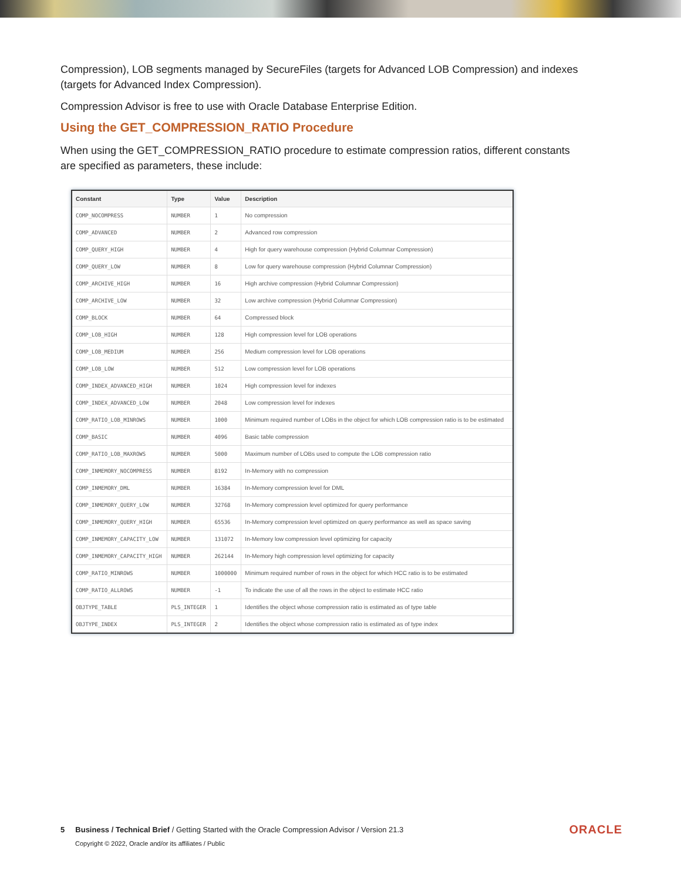Compression), LOB segments managed by SecureFiles (targets for Advanced LOB Compression) and indexes (targets for Advanced Index Compression).
Compression Advisor is free to use with Oracle Database Enterprise Edition.
Using the GET_COMPRESSION_RATIO Procedure
When using the GET_COMPRESSION_RATIO procedure to estimate compression ratios, different constants are specified as parameters, these include:
| Constant | Type | Value | Description |
| --- | --- | --- | --- |
| COMP_NOCOMPRESS | NUMBER | 1 | No compression |
| COMP_ADVANCED | NUMBER | 2 | Advanced row compression |
| COMP_QUERY_HIGH | NUMBER | 4 | High for query warehouse compression (Hybrid Columnar Compression) |
| COMP_QUERY_LOW | NUMBER | 8 | Low for query warehouse compression (Hybrid Columnar Compression) |
| COMP_ARCHIVE_HIGH | NUMBER | 16 | High archive compression (Hybrid Columnar Compression) |
| COMP_ARCHIVE_LOW | NUMBER | 32 | Low archive compression (Hybrid Columnar Compression) |
| COMP_BLOCK | NUMBER | 64 | Compressed block |
| COMP_LOB_HIGH | NUMBER | 128 | High compression level for LOB operations |
| COMP_LOB_MEDIUM | NUMBER | 256 | Medium compression level for LOB operations |
| COMP_LOB_LOW | NUMBER | 512 | Low compression level for LOB operations |
| COMP_INDEX_ADVANCED_HIGH | NUMBER | 1024 | High compression level for indexes |
| COMP_INDEX_ADVANCED_LOW | NUMBER | 2048 | Low compression level for indexes |
| COMP_RATIO_LOB_MINROWS | NUMBER | 1000 | Minimum required number of LOBs in the object for which LOB compression ratio is to be estimated |
| COMP_BASIC | NUMBER | 4096 | Basic table compression |
| COMP_RATIO_LOB_MAXROWS | NUMBER | 5000 | Maximum number of LOBs used to compute the LOB compression ratio |
| COMP_INMEMORY_NOCOMPRESS | NUMBER | 8192 | In-Memory with no compression |
| COMP_INMEMORY_DML | NUMBER | 16384 | In-Memory compression level for DML |
| COMP_INMEMORY_QUERY_LOW | NUMBER | 32768 | In-Memory compression level optimized for query performance |
| COMP_INMEMORY_QUERY_HIGH | NUMBER | 65536 | In-Memory compression level optimized on query performance as well as space saving |
| COMP_INMEMORY_CAPACITY_LOW | NUMBER | 131072 | In-Memory low compression level optimizing for capacity |
| COMP_INMEMORY_CAPACITY_HIGH | NUMBER | 262144 | In-Memory high compression level optimizing for capacity |
| COMP_RATIO_MINROWS | NUMBER | 1000000 | Minimum required number of rows in the object for which HCC ratio is to be estimated |
| COMP_RATIO_ALLROWS | NUMBER | -1 | To indicate the use of all the rows in the object to estimate HCC ratio |
| OBJTYPE_TABLE | PLS_INTEGER | 1 | Identifies the object whose compression ratio is estimated as of type table |
| OBJTYPE_INDEX | PLS_INTEGER | 2 | Identifies the object whose compression ratio is estimated as of type index |
5 Business / Technical Brief / Getting Started with the Oracle Compression Advisor / Version 21.3
Copyright © 2022, Oracle and/or its affiliates / Public
ORACLE